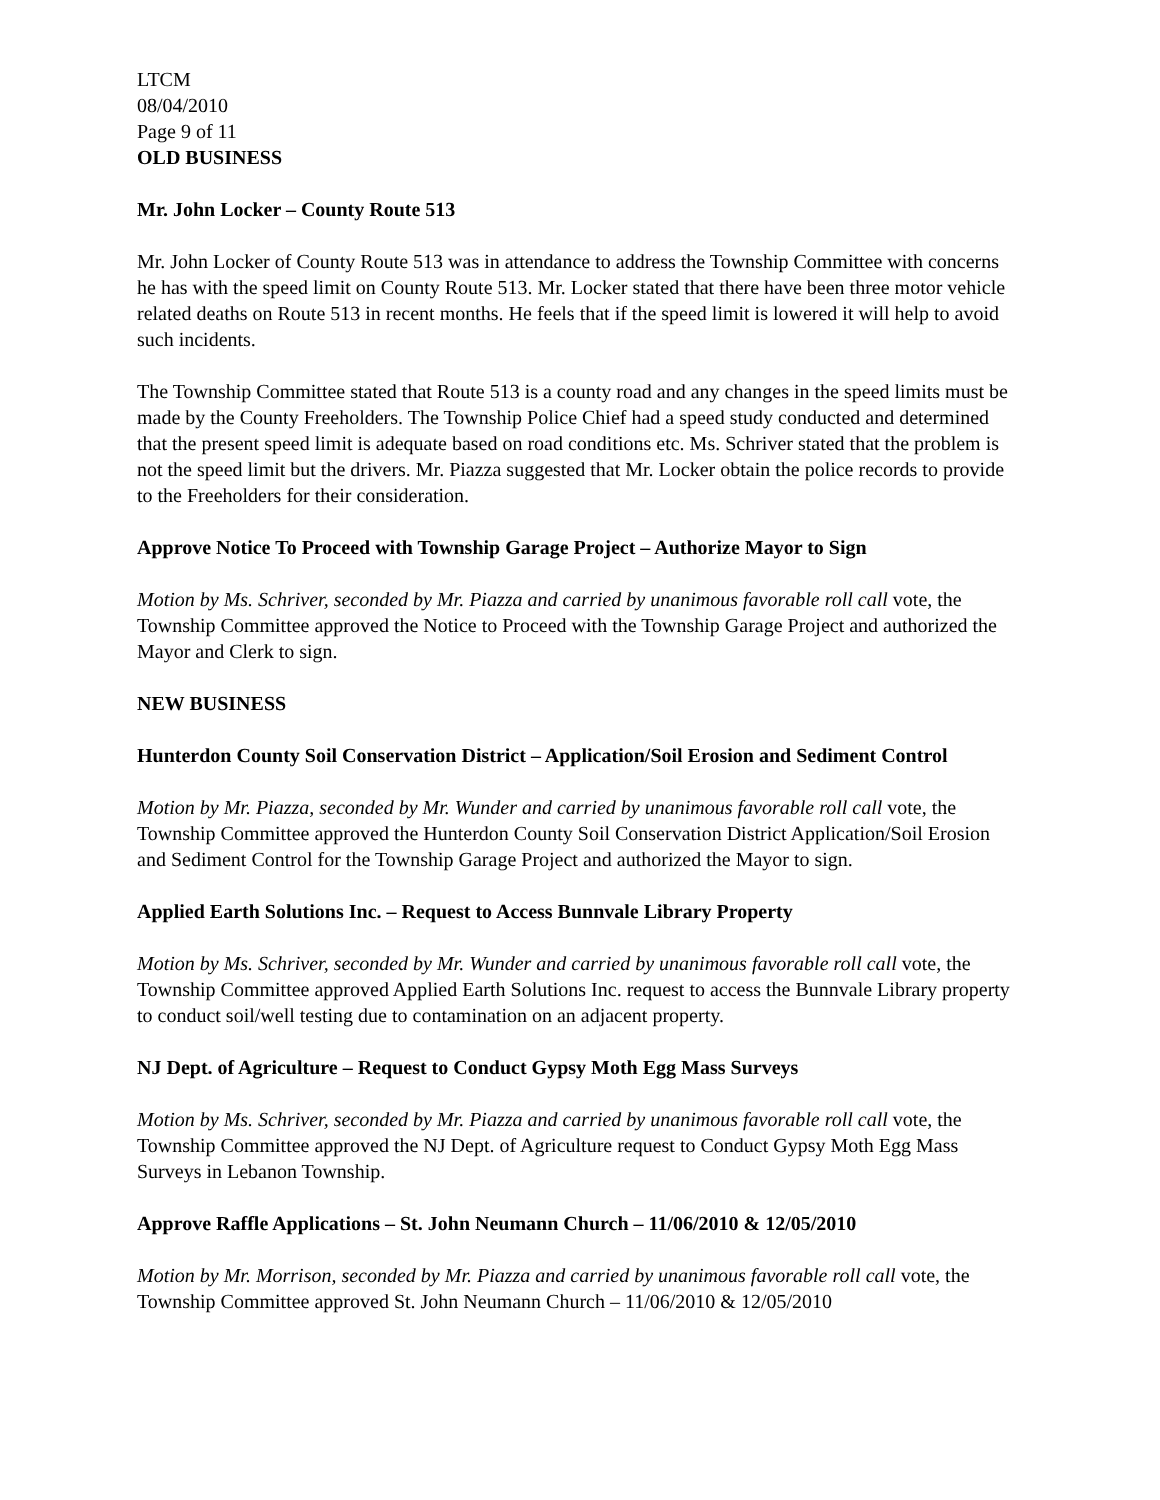LTCM
08/04/2010
Page 9 of 11
OLD BUSINESS
Mr. John Locker – County Route 513
Mr. John Locker of County Route 513 was in attendance to address the Township Committee with concerns he has with the speed limit on County Route 513. Mr. Locker stated that there have been three motor vehicle related deaths on Route 513 in recent months. He feels that if the speed limit is lowered it will help to avoid such incidents.
The Township Committee stated that Route 513 is a county road and any changes in the speed limits must be made by the County Freeholders. The Township Police Chief had a speed study conducted and determined that the present speed limit is adequate based on road conditions etc. Ms. Schriver stated that the problem is not the speed limit but the drivers. Mr. Piazza suggested that Mr. Locker obtain the police records to provide to the Freeholders for their consideration.
Approve Notice To Proceed with Township Garage Project – Authorize Mayor to Sign
Motion by Ms. Schriver, seconded by Mr. Piazza and carried by unanimous favorable roll call vote, the Township Committee approved the Notice to Proceed with the Township Garage Project and authorized the Mayor and Clerk to sign.
NEW BUSINESS
Hunterdon County Soil Conservation District – Application/Soil Erosion and Sediment Control
Motion by Mr. Piazza, seconded by Mr. Wunder and carried by unanimous favorable roll call vote, the Township Committee approved the Hunterdon County Soil Conservation District Application/Soil Erosion and Sediment Control for the Township Garage Project and authorized the Mayor to sign.
Applied Earth Solutions Inc. – Request to Access Bunnvale Library Property
Motion by Ms. Schriver, seconded by Mr. Wunder and carried by unanimous favorable roll call vote, the Township Committee approved Applied Earth Solutions Inc. request to access the Bunnvale Library property to conduct soil/well testing due to contamination on an adjacent property.
NJ Dept. of Agriculture – Request to Conduct Gypsy Moth Egg Mass Surveys
Motion by Ms. Schriver, seconded by Mr. Piazza and carried by unanimous favorable roll call vote, the Township Committee approved the NJ Dept. of Agriculture request to Conduct Gypsy Moth Egg Mass Surveys in Lebanon Township.
Approve Raffle Applications – St. John Neumann Church – 11/06/2010 & 12/05/2010
Motion by Mr. Morrison, seconded by Mr. Piazza and carried by unanimous favorable roll call vote, the Township Committee approved St. John Neumann Church – 11/06/2010 & 12/05/2010